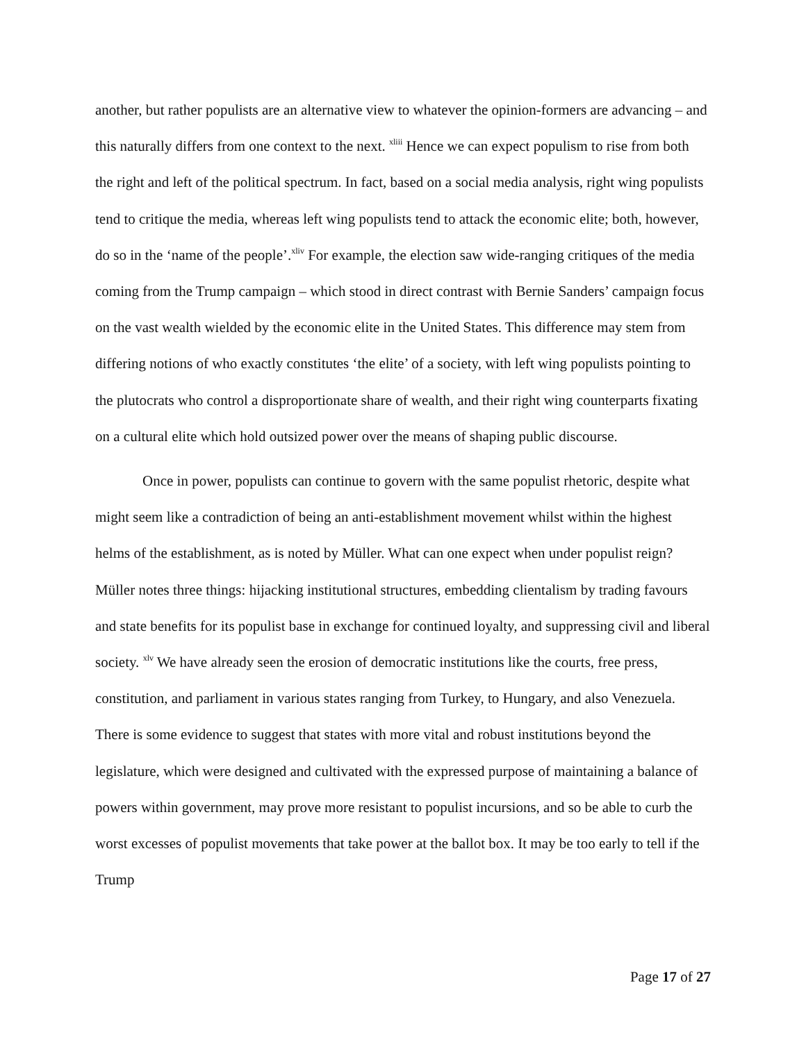another, but rather populists are an alternative view to whatever the opinion-formers are advancing – and this naturally differs from one context to the next. <sup>xliii</sup> Hence we can expect populism to rise from both the right and left of the political spectrum. In fact, based on a social media analysis, right wing populists tend to critique the media, whereas left wing populists tend to attack the economic elite; both, however, do so in the ‘name of the people’.<sup>xliv</sup> For example, the election saw wide-ranging critiques of the media coming from the Trump campaign – which stood in direct contrast with Bernie Sanders’ campaign focus on the vast wealth wielded by the economic elite in the United States. This difference may stem from differing notions of who exactly constitutes ‘the elite’ of a society, with left wing populists pointing to the plutocrats who control a disproportionate share of wealth, and their right wing counterparts fixating on a cultural elite which hold outsized power over the means of shaping public discourse.
Once in power, populists can continue to govern with the same populist rhetoric, despite what might seem like a contradiction of being an anti-establishment movement whilst within the highest helms of the establishment, as is noted by Müller. What can one expect when under populist reign? Müller notes three things: hijacking institutional structures, embedding clientalism by trading favours and state benefits for its populist base in exchange for continued loyalty, and suppressing civil and liberal society. <sup>xlv</sup> We have already seen the erosion of democratic institutions like the courts, free press, constitution, and parliament in various states ranging from Turkey, to Hungary, and also Venezuela. There is some evidence to suggest that states with more vital and robust institutions beyond the legislature, which were designed and cultivated with the expressed purpose of maintaining a balance of powers within government, may prove more resistant to populist incursions, and so be able to curb the worst excesses of populist movements that take power at the ballot box. It may be too early to tell if the Trump
Page 17 of 27